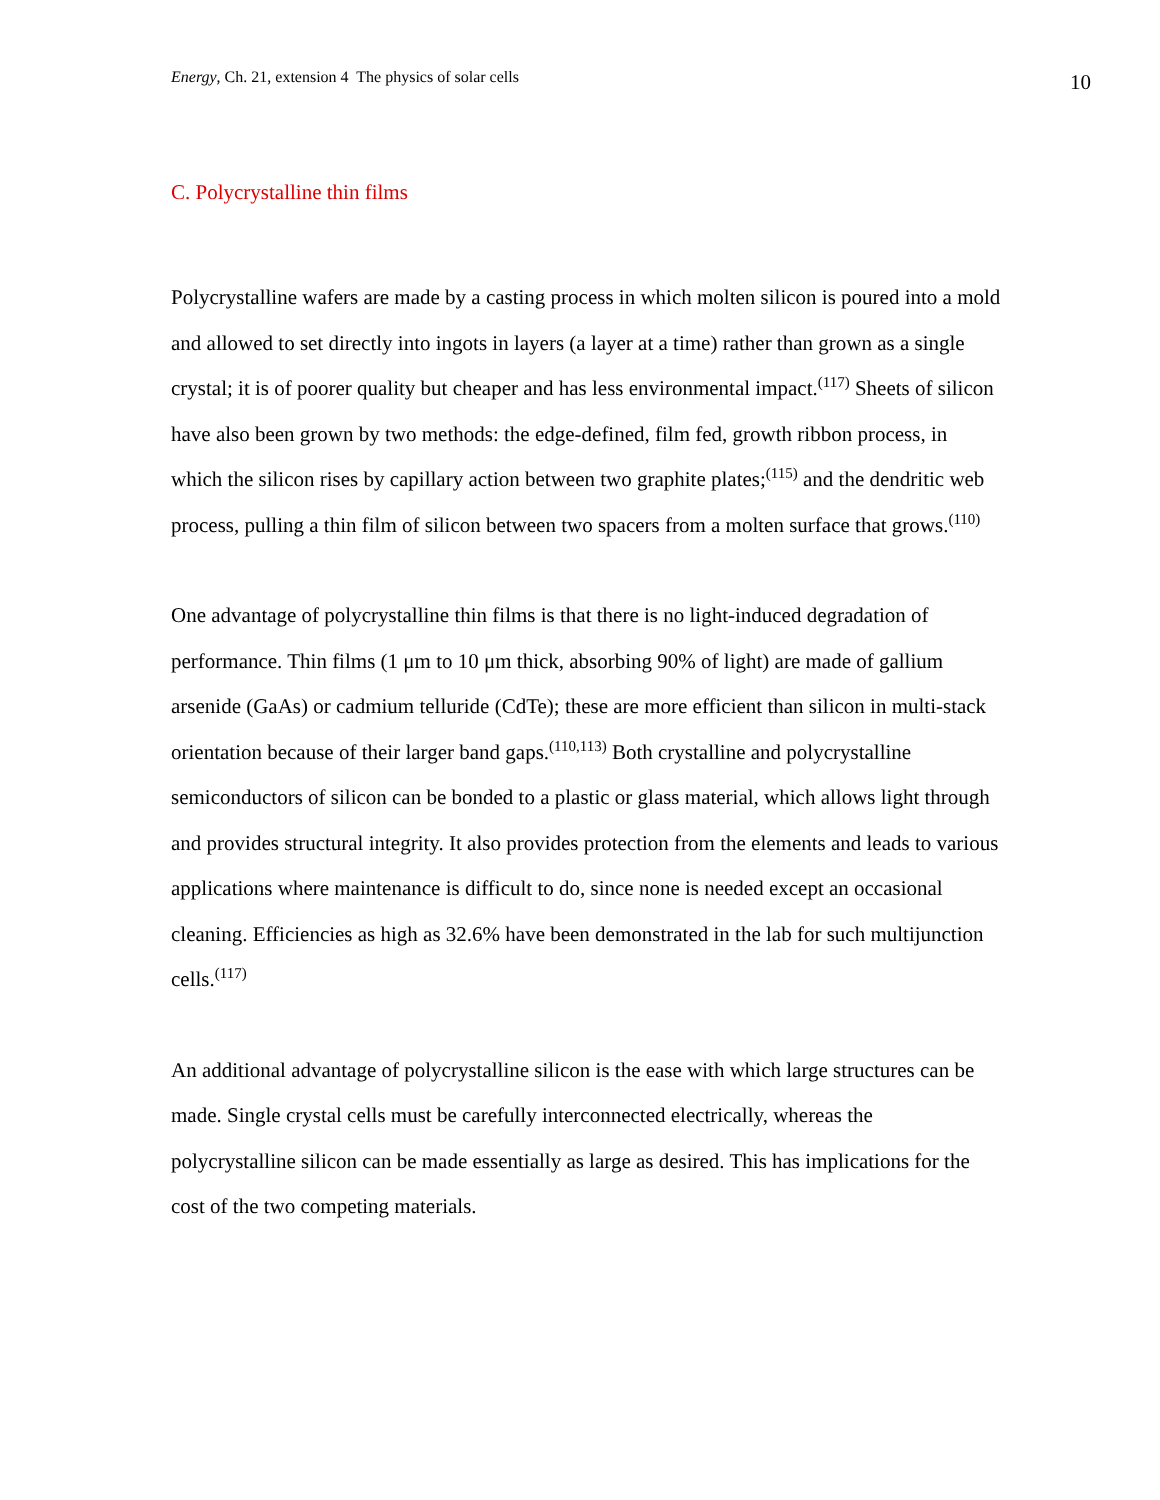Energy, Ch. 21, extension 4 The physics of solar cells 10
C. Polycrystalline thin films
Polycrystalline wafers are made by a casting process in which molten silicon is poured into a mold and allowed to set directly into ingots in layers (a layer at a time) rather than grown as a single crystal; it is of poorer quality but cheaper and has less environmental impact.<sup>(117)</sup> Sheets of silicon have also been grown by two methods: the edge-defined, film fed, growth ribbon process, in which the silicon rises by capillary action between two graphite plates;<sup>(115)</sup> and the dendritic web process, pulling a thin film of silicon between two spacers from a molten surface that grows.<sup>(110)</sup>
One advantage of polycrystalline thin films is that there is no light-induced degradation of performance. Thin films (1 μm to 10 μm thick, absorbing 90% of light) are made of gallium arsenide (GaAs) or cadmium telluride (CdTe); these are more efficient than silicon in multi-stack orientation because of their larger band gaps.<sup>(110,113)</sup> Both crystalline and polycrystalline semiconductors of silicon can be bonded to a plastic or glass material, which allows light through and provides structural integrity. It also provides protection from the elements and leads to various applications where maintenance is difficult to do, since none is needed except an occasional cleaning. Efficiencies as high as 32.6% have been demonstrated in the lab for such multijunction cells.<sup>(117)</sup>
An additional advantage of polycrystalline silicon is the ease with which large structures can be made. Single crystal cells must be carefully interconnected electrically, whereas the polycrystalline silicon can be made essentially as large as desired. This has implications for the cost of the two competing materials.